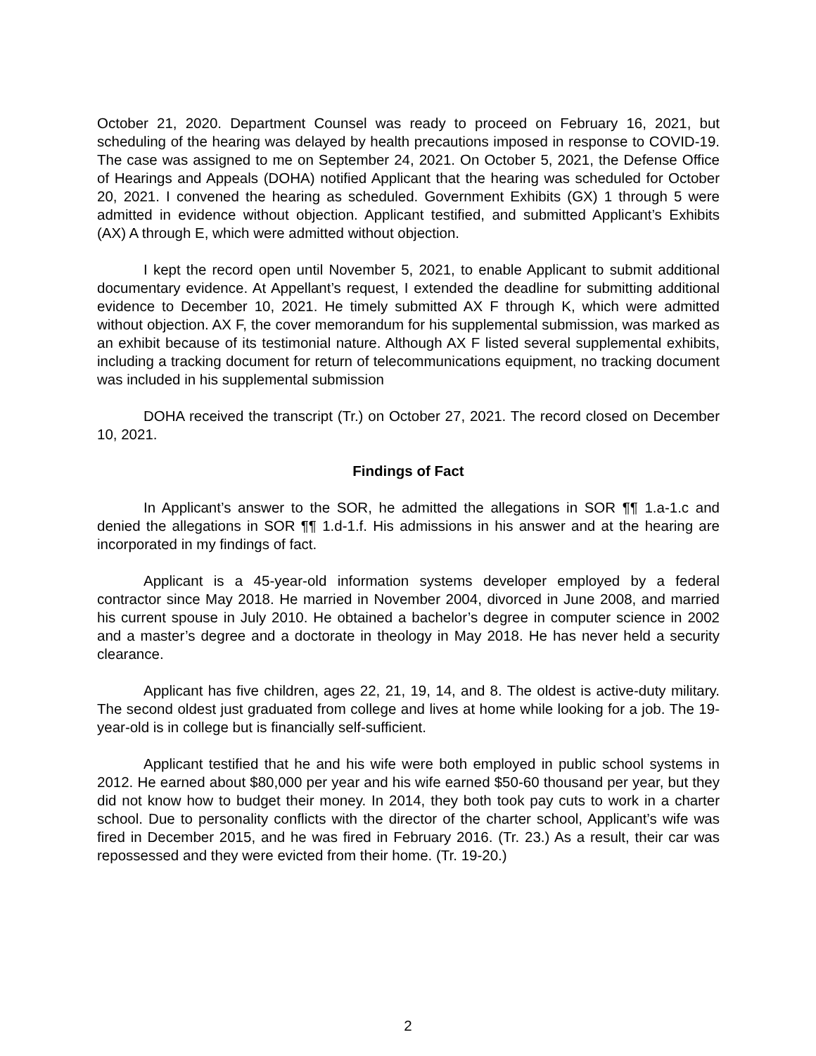October 21, 2020. Department Counsel was ready to proceed on February 16, 2021, but scheduling of the hearing was delayed by health precautions imposed in response to COVID-19. The case was assigned to me on September 24, 2021. On October 5, 2021, the Defense Office of Hearings and Appeals (DOHA) notified Applicant that the hearing was scheduled for October 20, 2021. I convened the hearing as scheduled. Government Exhibits (GX) 1 through 5 were admitted in evidence without objection. Applicant testified, and submitted Applicant’s Exhibits (AX) A through E, which were admitted without objection.
I kept the record open until November 5, 2021, to enable Applicant to submit additional documentary evidence. At Appellant’s request, I extended the deadline for submitting additional evidence to December 10, 2021. He timely submitted AX F through K, which were admitted without objection. AX F, the cover memorandum for his supplemental submission, was marked as an exhibit because of its testimonial nature. Although AX F listed several supplemental exhibits, including a tracking document for return of telecommunications equipment, no tracking document was included in his supplemental submission
DOHA received the transcript (Tr.) on October 27, 2021. The record closed on December 10, 2021.
Findings of Fact
In Applicant’s answer to the SOR, he admitted the allegations in SOR ¶¶ 1.a-1.c and denied the allegations in SOR ¶¶ 1.d-1.f. His admissions in his answer and at the hearing are incorporated in my findings of fact.
Applicant is a 45-year-old information systems developer employed by a federal contractor since May 2018. He married in November 2004, divorced in June 2008, and married his current spouse in July 2010. He obtained a bachelor’s degree in computer science in 2002 and a master’s degree and a doctorate in theology in May 2018. He has never held a security clearance.
Applicant has five children, ages 22, 21, 19, 14, and 8. The oldest is active-duty military. The second oldest just graduated from college and lives at home while looking for a job. The 19-year-old is in college but is financially self-sufficient.
Applicant testified that he and his wife were both employed in public school systems in 2012. He earned about $80,000 per year and his wife earned $50-60 thousand per year, but they did not know how to budget their money. In 2014, they both took pay cuts to work in a charter school. Due to personality conflicts with the director of the charter school, Applicant’s wife was fired in December 2015, and he was fired in February 2016. (Tr. 23.) As a result, their car was repossessed and they were evicted from their home. (Tr. 19-20.)
2